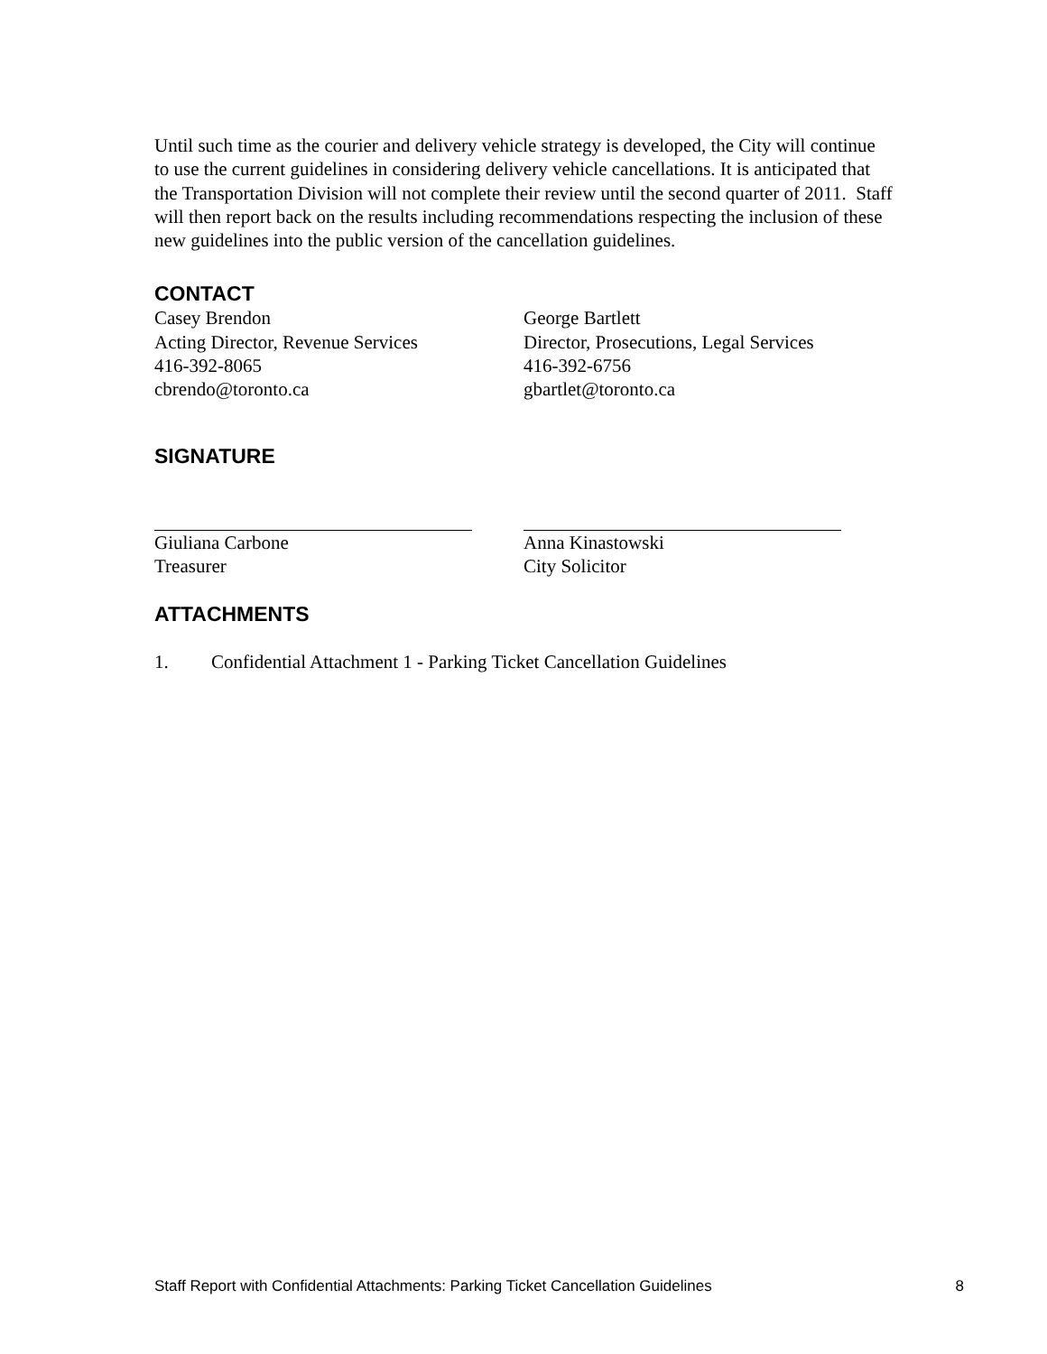Until such time as the courier and delivery vehicle strategy is developed, the City will continue to use the current guidelines in considering delivery vehicle cancellations. It is anticipated that the Transportation Division will not complete their review until the second quarter of 2011. Staff will then report back on the results including recommendations respecting the inclusion of these new guidelines into the public version of the cancellation guidelines.
CONTACT
Casey Brendon
Acting Director, Revenue Services
416-392-8065
cbrendo@toronto.ca
George Bartlett
Director, Prosecutions, Legal Services
416-392-6756
gbartlet@toronto.ca
SIGNATURE
Giuliana Carbone
Treasurer
Anna Kinastowski
City Solicitor
ATTACHMENTS
1. Confidential Attachment 1 - Parking Ticket Cancellation Guidelines
Staff Report with Confidential Attachments: Parking Ticket Cancellation Guidelines 8